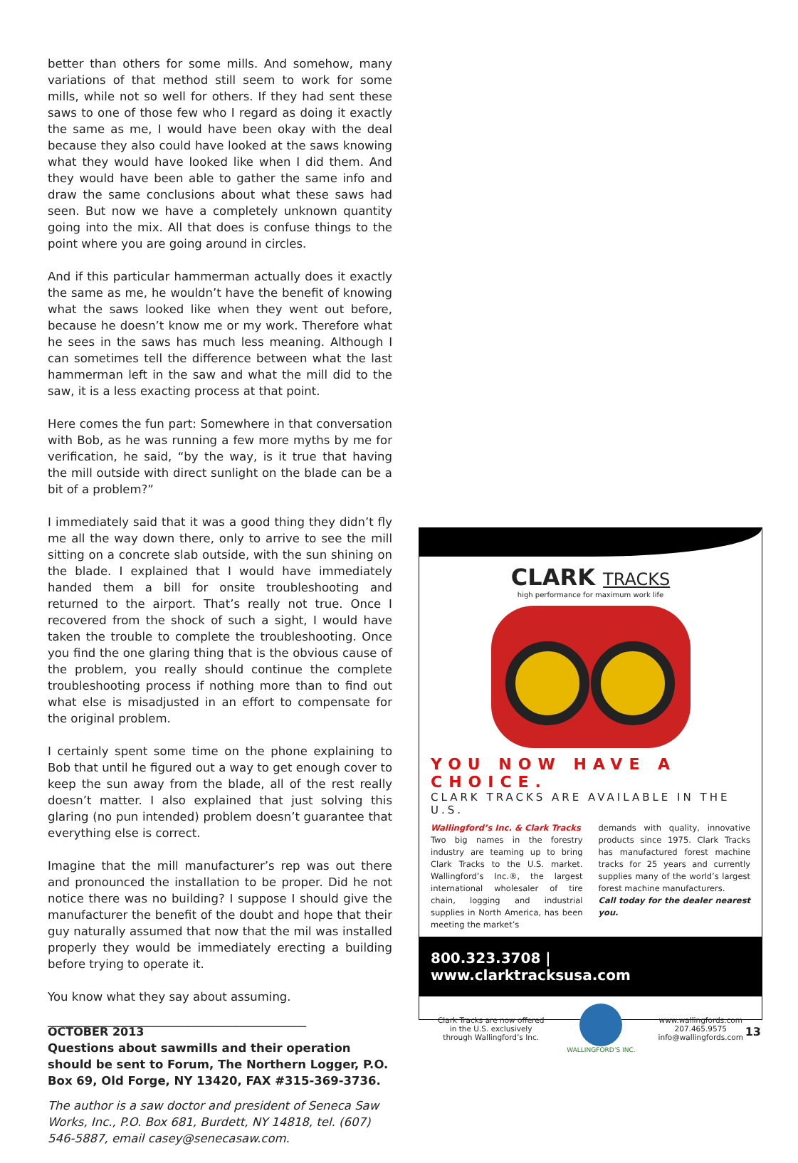better than others for some mills. And somehow, many variations of that method still seem to work for some mills, while not so well for others. If they had sent these saws to one of those few who I regard as doing it exactly the same as me, I would have been okay with the deal because they also could have looked at the saws knowing what they would have looked like when I did them. And they would have been able to gather the same info and draw the same conclusions about what these saws had seen. But now we have a completely unknown quantity going into the mix. All that does is confuse things to the point where you are going around in circles.
And if this particular hammerman actually does it exactly the same as me, he wouldn’t have the benefit of knowing what the saws looked like when they went out before, because he doesn’t know me or my work. Therefore what he sees in the saws has much less meaning. Although I can sometimes tell the difference between what the last hammerman left in the saw and what the mill did to the saw, it is a less exacting process at that point.
Here comes the fun part: Somewhere in that conversation with Bob, as he was running a few more myths by me for verification, he said, “by the way, is it true that having the mill outside with direct sunlight on the blade can be a bit of a problem?”
I immediately said that it was a good thing they didn’t fly me all the way down there, only to arrive to see the mill sitting on a concrete slab outside, with the sun shining on the blade. I explained that I would have immediately handed them a bill for onsite troubleshooting and returned to the airport. That’s really not true. Once I recovered from the shock of such a sight, I would have taken the trouble to complete the troubleshooting. Once you find the one glaring thing that is the obvious cause of the problem, you really should continue the complete troubleshooting process if nothing more than to find out what else is misadjusted in an effort to compensate for the original problem.
I certainly spent some time on the phone explaining to Bob that until he figured out a way to get enough cover to keep the sun away from the blade, all of the rest really doesn’t matter. I also explained that just solving this glaring (no pun intended) problem doesn’t guarantee that everything else is correct.
Imagine that the mill manufacturer’s rep was out there and pronounced the installation to be proper. Did he not notice there was no building? I suppose I should give the manufacturer the benefit of the doubt and hope that their guy naturally assumed that now that the mil was installed properly they would be immediately erecting a building before trying to operate it.
You know what they say about assuming.
____________________________________________
Questions about sawmills and their operation should be sent to Forum, The Northern Logger, P.O. Box 69, Old Forge, NY 13420, FAX #315-369-3736.
The author is a saw doctor and president of Seneca Saw Works, Inc., P.O. Box 681, Burdett, NY 14818, tel. (607) 546-5887, email casey@senecasaw.com.
CLARK TRACKS
high performance for maximum work life
YOU NOW HAVE A CHOICE.
CLARK TRACKS ARE AVAILABLE IN THE U.S.
Wallingford’s Inc. & Clark Tracks
Two big names in the forestry industry are teaming up to bring Clark Tracks to the U.S. market. Wallingford’s Inc.®, the largest international wholesaler of tire chain, logging and industrial supplies in North America, has been meeting the market’s
demands with quality, innovative products since 1975. Clark Tracks has manufactured forest machine tracks for 25 years and currently supplies many of the world’s largest forest machine manufacturers.
Call today for the dealer nearest you.
800.323.3708 | www.clarktracksusa.com
Clark Tracks are now offered
in the U.S. exclusively
through Wallingford’s Inc.
WALLINGFORD’S INC.
www.wallingfords.com
207.465.9575
info@wallingfords.com
OCTOBER 2013 13